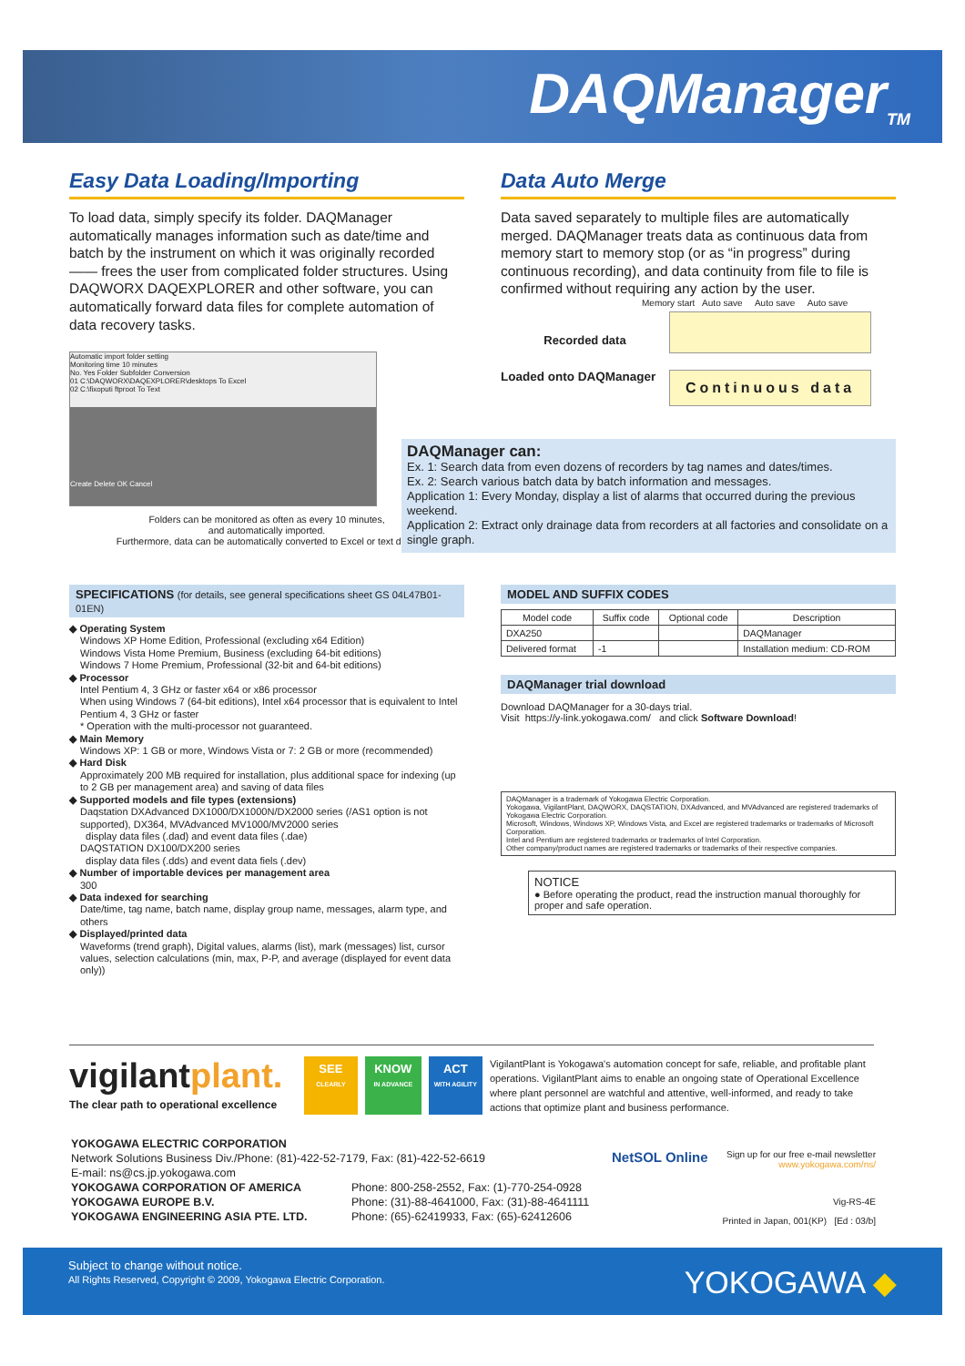DAQManager<sub>TM</sub>
Easy Data Loading/Importing
To load data, simply specify its folder. DAQManager automatically manages information such as date/time and batch by the instrument on which it was originally recorded —— frees the user from complicated folder structures. Using DAQWORX DAQEXPLORER and other software, you can automatically forward data files for complete automation of data recovery tasks.
Automatic import folder setting
Monitoring time 10 minutes
No. Yes Folder Subfolder Conversion
01 C:\DAQWORX\DAQEXPLORER\desktops To Excel
02 C:\fixoputi ftproot To Text
Create Delete OK Cancel
Folders can be monitored as often as every 10 minutes,
and automatically imported.
Furthermore, data can be automatically converted to Excel or text data.
Data Auto Merge
Data saved separately to multiple files are automatically merged. DAQManager treats data as continuous data from memory start to memory stop (or as “in progress” during continuous recording), and data continuity from file to file is confirmed without requiring any action by the user.
Memory start Auto save Auto save Auto save
Recorded data
Loaded onto DAQManager
Continuous data
DAQManager can:
Ex. 1: Search data from even dozens of recorders by tag names and dates/times.
Ex. 2: Search various batch data by batch information and messages.
Application 1: Every Monday, display a list of alarms that occurred during the previous weekend.
Application 2: Extract only drainage data from recorders at all factories and consolidate on a single graph.
SPECIFICATIONS (for details, see general specifications sheet GS 04L47B01-01EN)
◆ Operating System
Windows XP Home Edition, Professional (excluding x64 Edition)
Windows Vista Home Premium, Business (excluding 64-bit editions)
Windows 7 Home Premium, Professional (32-bit and 64-bit editions)
◆ Processor
Intel Pentium 4, 3 GHz or faster x64 or x86 processor
When using Windows 7 (64-bit editions), Intel x64 processor that is equivalent to Intel Pentium 4, 3 GHz or faster
* Operation with the multi-processor not guaranteed.
◆ Main Memory
Windows XP: 1 GB or more, Windows Vista or 7: 2 GB or more (recommended)
◆ Hard Disk
Approximately 200 MB required for installation, plus additional space for indexing (up to 2 GB per management area) and saving of data files
◆ Supported models and file types (extensions)
Daqstation DXAdvanced DX1000/DX1000N/DX2000 series (/AS1 option is not supported), DX364, MVAdvanced MV1000/MV2000 series
display data files (.dad) and event data files (.dae)
DAQSTATION DX100/DX200 series
display data files (.dds) and event data fiels (.dev)
◆ Number of importable devices per management area
300
◆ Data indexed for searching
Date/time, tag name, batch name, display group name, messages, alarm type, and others
◆ Displayed/printed data
Waveforms (trend graph), Digital values, alarms (list), mark (messages) list, cursor values, selection calculations (min, max, P-P, and average (displayed for event data only))
MODEL AND SUFFIX CODES
| Model code | Suffix code | Optional code | Description |
| --- | --- | --- | --- |
| DXA250 | | | DAQManager |
| Delivered format | -1 | | Installation medium: CD-ROM |
DAQManager trial download
Download DAQManager for a 30-days trial.
Visit https://y-link.yokogawa.com/ and click Software Download!
DAQManager is a trademark of Yokogawa Electric Corporation.
Yokogawa, VigilantPlant, DAQWORX, DAQSTATION, DXAdvanced, and MVAdvanced are registered trademarks of Yokogawa Electric Corporation.
Microsoft, Windows, Windows XP, Windows Vista, and Excel are registered trademarks or trademarks of Microsoft Corporation.
Intel and Pentium are registered trademarks or trademarks of Intel Corporation.
Other company/product names are registered trademarks or trademarks of their respective companies.
NOTICE
● Before operating the product, read the instruction manual thoroughly for proper and safe operation.
vigilantplant.
The clear path to operational excellence
SEE
CLEARLY
KNOW
IN ADVANCE
ACT
WITH AGILITY
VigilantPlant is Yokogawa's automation concept for safe, reliable, and profitable plant operations. VigilantPlant aims to enable an ongoing state of Operational Excellence where plant personnel are watchful and attentive, well-informed, and ready to take actions that optimize plant and business performance.
YOKOGAWA ELECTRIC CORPORATION
Network Solutions Business Div./Phone: (81)-422-52-7179, Fax: (81)-422-52-6619
E-mail: ns@cs.jp.yokogawa.com
YOKOGAWA CORPORATION OF AMERICA Phone: 800-258-2552, Fax: (1)-770-254-0928 YOKOGAWA EUROPE B.V. Phone: (31)-88-4641000, Fax: (31)-88-4641111 YOKOGAWA ENGINEERING ASIA PTE. LTD. Phone: (65)-62419933, Fax: (65)-62412606
NetSOL Online Sign up for our free e-mail newsletter
www.yokogawa.com/ns/
Vig-RS-4E
Printed in Japan, 001(KP) [Ed : 03/b]
Subject to change without notice.
All Rights Reserved, Copyright © 2009, Yokogawa Electric Corporation.
YOKOGAWA ◆